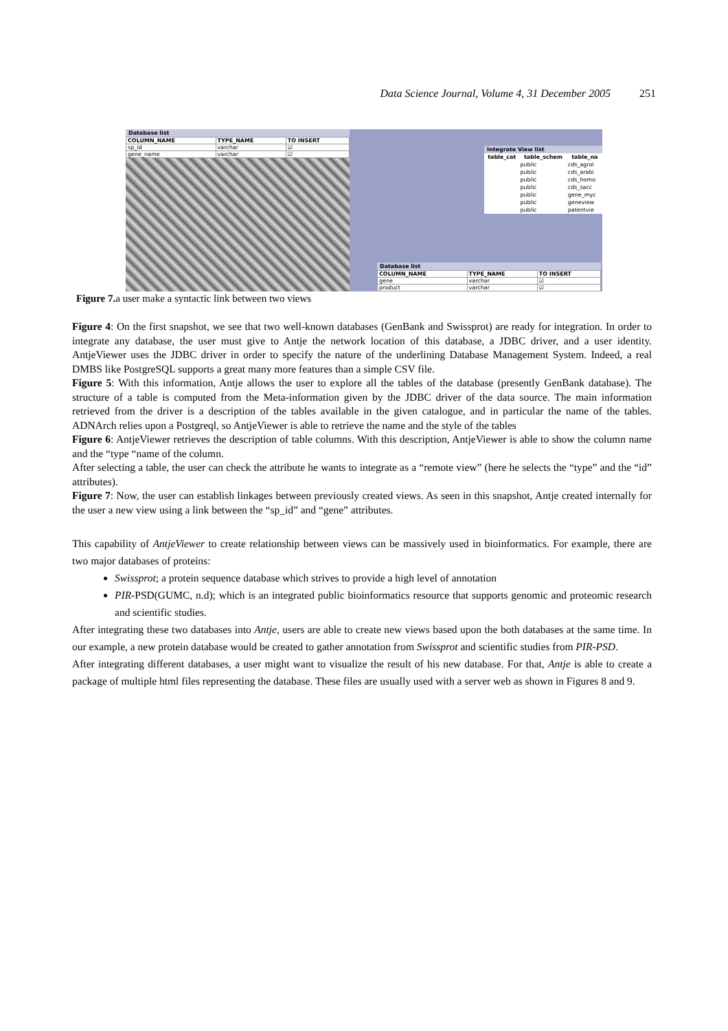Data Science Journal, Volume 4, 31 December 2005 251
Database list
| COLUMN_NAME | TYPE_NAME | TO INSERT |
| --- | --- | --- |
| sp_id | varchar | ☑ |
| gene_name | varchar | ☑ |
Integrate View list
| table_cat | table_schem | table_na |
| --- | --- | --- |
| | public | cds_agrol |
| | public | cds_arabi |
| | public | cds_homo |
| | public | cds_sacc |
| | public | gene_myc |
| | public | geneview |
| | public | patentvie |
Database list
| COLUMN_NAME | TYPE_NAME | TO INSERT |
| --- | --- | --- |
| gene | varchar | ☑ |
| product | varchar | ☑ |
Figure 7. a user make a syntactic link between two views
Figure 4: On the first snapshot, we see that two well-known databases (GenBank and Swissprot) are ready for integration. In order to integrate any database, the user must give to Antje the network location of this database, a JDBC driver, and a user identity. AntjeViewer uses the JDBC driver in order to specify the nature of the underlining Database Management System. Indeed, a real DMBS like PostgreSQL supports a great many more features than a simple CSV file.
Figure 5: With this information, Antje allows the user to explore all the tables of the database (presently GenBank database). The structure of a table is computed from the Meta-information given by the JDBC driver of the data source. The main information retrieved from the driver is a description of the tables available in the given catalogue, and in particular the name of the tables. ADNArch relies upon a Postgreql, so AntjeViewer is able to retrieve the name and the style of the tables
Figure 6: AntjeViewer retrieves the description of table columns. With this description, AntjeViewer is able to show the column name and the “type “name of the column.
After selecting a table, the user can check the attribute he wants to integrate as a “remote view” (here he selects the “type” and the “id” attributes).
Figure 7: Now, the user can establish linkages between previously created views. As seen in this snapshot, Antje created internally for the user a new view using a link between the “sp_id” and “gene” attributes.
This capability of AntjeViewer to create relationship between views can be massively used in bioinformatics. For example, there are two major databases of proteins:
Swissprot; a protein sequence database which strives to provide a high level of annotation
PIR-PSD(GUMC, n.d); which is an integrated public bioinformatics resource that supports genomic and proteomic research and scientific studies.
After integrating these two databases into Antje, users are able to create new views based upon the both databases at the same time. In our example, a new protein database would be created to gather annotation from Swissprot and scientific studies from PIR-PSD.
After integrating different databases, a user might want to visualize the result of his new database. For that, Antje is able to create a package of multiple html files representing the database. These files are usually used with a server web as shown in Figures 8 and 9.